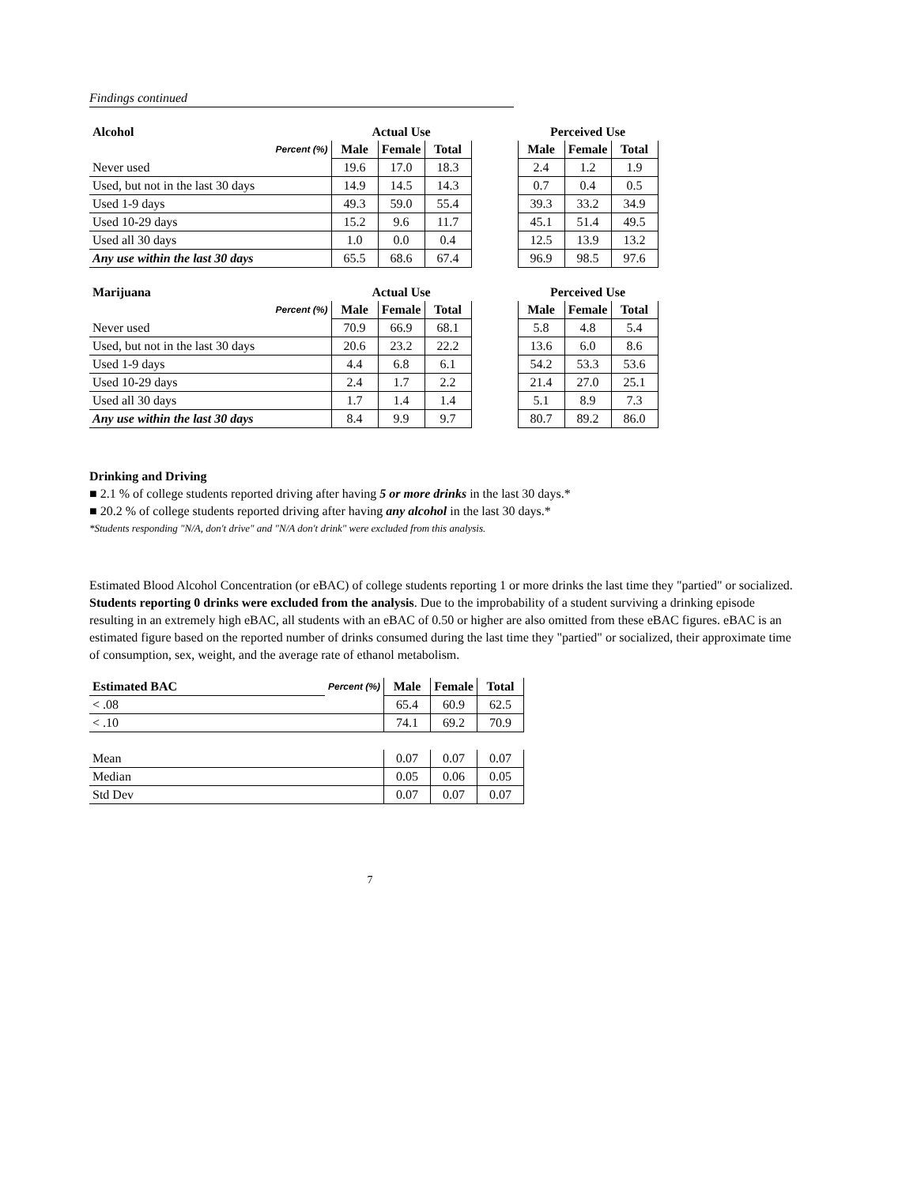Findings continued
| Alcohol | | Actual Use | | | | Perceived Use | | |
| --- | --- | --- | --- | --- | --- | --- | --- | --- |
| Percent (%) | | Male | Female | Total | | Male | Female | Total |
| Never used | | 19.6 | 17.0 | 18.3 | | 2.4 | 1.2 | 1.9 |
| Used, but not in the last 30 days | | 14.9 | 14.5 | 14.3 | | 0.7 | 0.4 | 0.5 |
| Used 1-9 days | | 49.3 | 59.0 | 55.4 | | 39.3 | 33.2 | 34.9 |
| Used 10-29 days | | 15.2 | 9.6 | 11.7 | | 45.1 | 51.4 | 49.5 |
| Used all 30 days | | 1.0 | 0.0 | 0.4 | | 12.5 | 13.9 | 13.2 |
| Any use within the last 30 days | | 65.5 | 68.6 | 67.4 | | 96.9 | 98.5 | 97.6 |
| Marijuana | | Actual Use | | | | Perceived Use | | |
| --- | --- | --- | --- | --- | --- | --- | --- | --- |
| Percent (%) | | Male | Female | Total | | Male | Female | Total |
| Never used | | 70.9 | 66.9 | 68.1 | | 5.8 | 4.8 | 5.4 |
| Used, but not in the last 30 days | | 20.6 | 23.2 | 22.2 | | 13.6 | 6.0 | 8.6 |
| Used 1-9 days | | 4.4 | 6.8 | 6.1 | | 54.2 | 53.3 | 53.6 |
| Used 10-29 days | | 2.4 | 1.7 | 2.2 | | 21.4 | 27.0 | 25.1 |
| Used all 30 days | | 1.7 | 1.4 | 1.4 | | 5.1 | 8.9 | 7.3 |
| Any use within the last 30 days | | 8.4 | 9.9 | 9.7 | | 80.7 | 89.2 | 86.0 |
Drinking and Driving
■ 2.1 % of college students reported driving after having 5 or more drinks in the last 30 days.*
■ 20.2 % of college students reported driving after having any alcohol in the last 30 days.*
*Students responding "N/A, don't drive" and "N/A don't drink" were excluded from this analysis.
Estimated Blood Alcohol Concentration (or eBAC) of college students reporting 1 or more drinks the last time they "partied" or socialized. Students reporting 0 drinks were excluded from the analysis. Due to the improbability of a student surviving a drinking episode resulting in an extremely high eBAC, all students with an eBAC of 0.50 or higher are also omitted from these eBAC figures. eBAC is an estimated figure based on the reported number of drinks consumed during the last time they "partied" or socialized, their approximate time of consumption, sex, weight, and the average rate of ethanol metabolism.
| Estimated BAC | Percent (%) | Male | Female | Total |
| < .08 | | 65.4 | 60.9 | 62.5 |
| < .10 | | 74.1 | 69.2 | 70.9 |
| Mean | | 0.07 | 0.07 | 0.07 |
| Median | | 0.05 | 0.06 | 0.05 |
| Std Dev | | 0.07 | 0.07 | 0.07 |
7